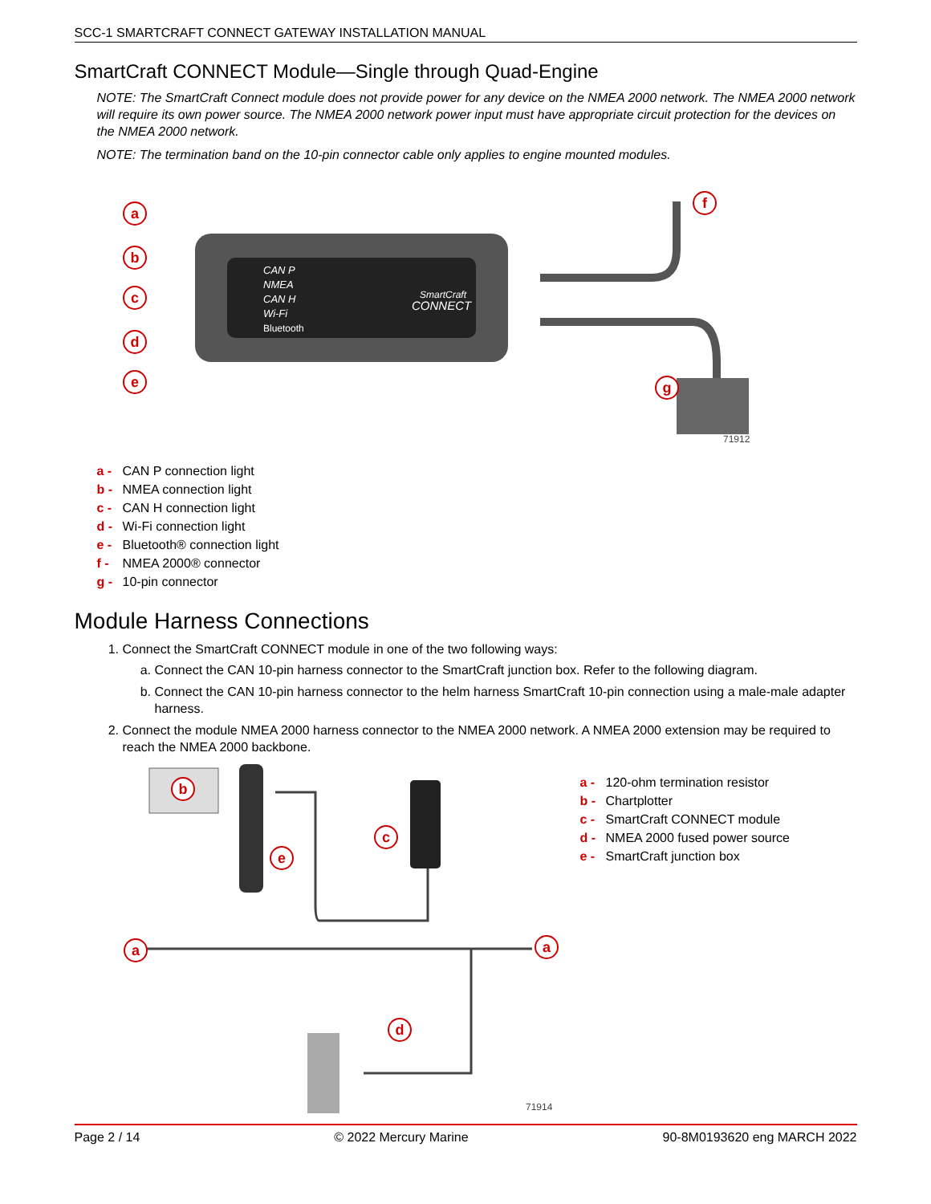SCC-1 SMARTCRAFT CONNECT GATEWAY INSTALLATION MANUAL
SmartCraft CONNECT Module—Single through Quad-Engine
NOTE: The SmartCraft Connect module does not provide power for any device on the NMEA 2000 network. The NMEA 2000 network will require its own power source. The NMEA 2000 network power input must have appropriate circuit protection for the devices on the NMEA 2000 network.
NOTE: The termination band on the 10-pin connector cable only applies to engine mounted modules.
CAN P
NMEA
CAN H
Wi-Fi
Bluetooth
SmartCraft
CONNECT
a
b
c
d
e
f
g
71912
a - CAN P connection light
b - NMEA connection light
c - CAN H connection light
d - Wi-Fi connection light
e - Bluetooth® connection light
f - NMEA 2000® connector
g - 10-pin connector
Module Harness Connections
1. Connect the SmartCraft CONNECT module in one of the two following ways:
a. Connect the CAN 10-pin harness connector to the SmartCraft junction box. Refer to the following diagram.
b. Connect the CAN 10-pin harness connector to the helm harness SmartCraft 10-pin connection using a male-male adapter harness.
2. Connect the module NMEA 2000 harness connector to the NMEA 2000 network. A NMEA 2000 extension may be required to reach the NMEA 2000 backbone.
a
b
c
d
e
a
71914
a - 120-ohm termination resistor
b - Chartplotter
c - SmartCraft CONNECT module
d - NMEA 2000 fused power source
e - SmartCraft junction box
Page 2 / 14 © 2022 Mercury Marine 90-8M0193620 eng MARCH 2022